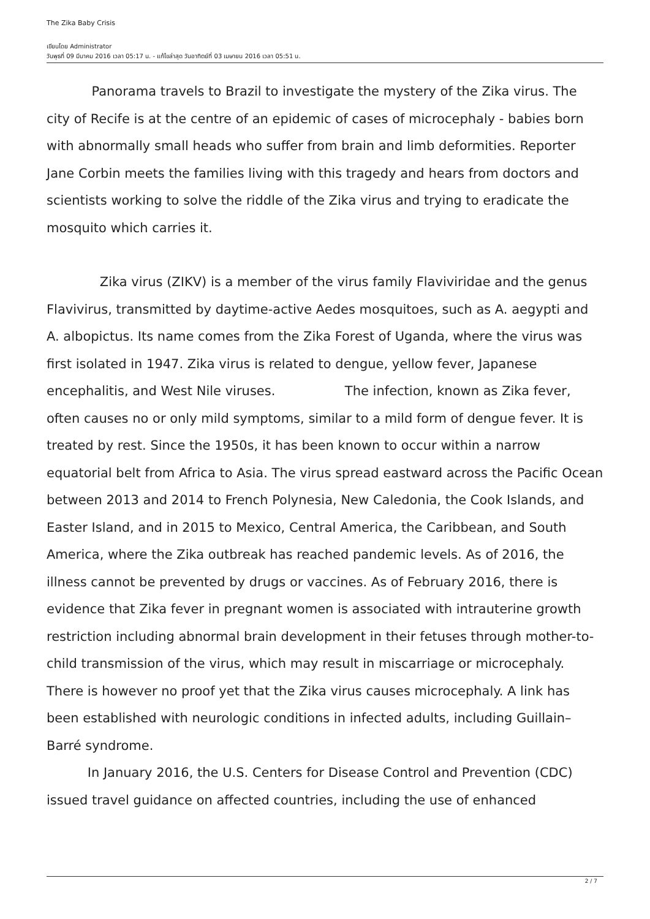The Zika Baby Crisis
เขียนโดย Administrator
วันพุธที่ 09 มีนาคม 2016 เวลา 05:17 น. - แก้ไขล่าสุด วันอาทิตย์ที่ 03 เมษายน 2016 เวลา 05:51 น.
Panorama travels to Brazil to investigate the mystery of the Zika virus. The city of Recife is at the centre of an epidemic of cases of microcephaly - babies born with abnormally small heads who suffer from brain and limb deformities. Reporter Jane Corbin meets the families living with this tragedy and hears from doctors and scientists working to solve the riddle of the Zika virus and trying to eradicate the mosquito which carries it.
Zika virus (ZIKV) is a member of the virus family Flaviviridae and the genus Flavivirus, transmitted by daytime-active Aedes mosquitoes, such as A. aegypti and A. albopictus. Its name comes from the Zika Forest of Uganda, where the virus was first isolated in 1947. Zika virus is related to dengue, yellow fever, Japanese encephalitis, and West Nile viruses. The infection, known as Zika fever, often causes no or only mild symptoms, similar to a mild form of dengue fever. It is treated by rest. Since the 1950s, it has been known to occur within a narrow equatorial belt from Africa to Asia. The virus spread eastward across the Pacific Ocean between 2013 and 2014 to French Polynesia, New Caledonia, the Cook Islands, and Easter Island, and in 2015 to Mexico, Central America, the Caribbean, and South America, where the Zika outbreak has reached pandemic levels. As of 2016, the illness cannot be prevented by drugs or vaccines. As of February 2016, there is evidence that Zika fever in pregnant women is associated with intrauterine growth restriction including abnormal brain development in their fetuses through mother-to-child transmission of the virus, which may result in miscarriage or microcephaly. There is however no proof yet that the Zika virus causes microcephaly. A link has been established with neurologic conditions in infected adults, including Guillain–Barré syndrome.
In January 2016, the U.S. Centers for Disease Control and Prevention (CDC) issued travel guidance on affected countries, including the use of enhanced
2 / 7